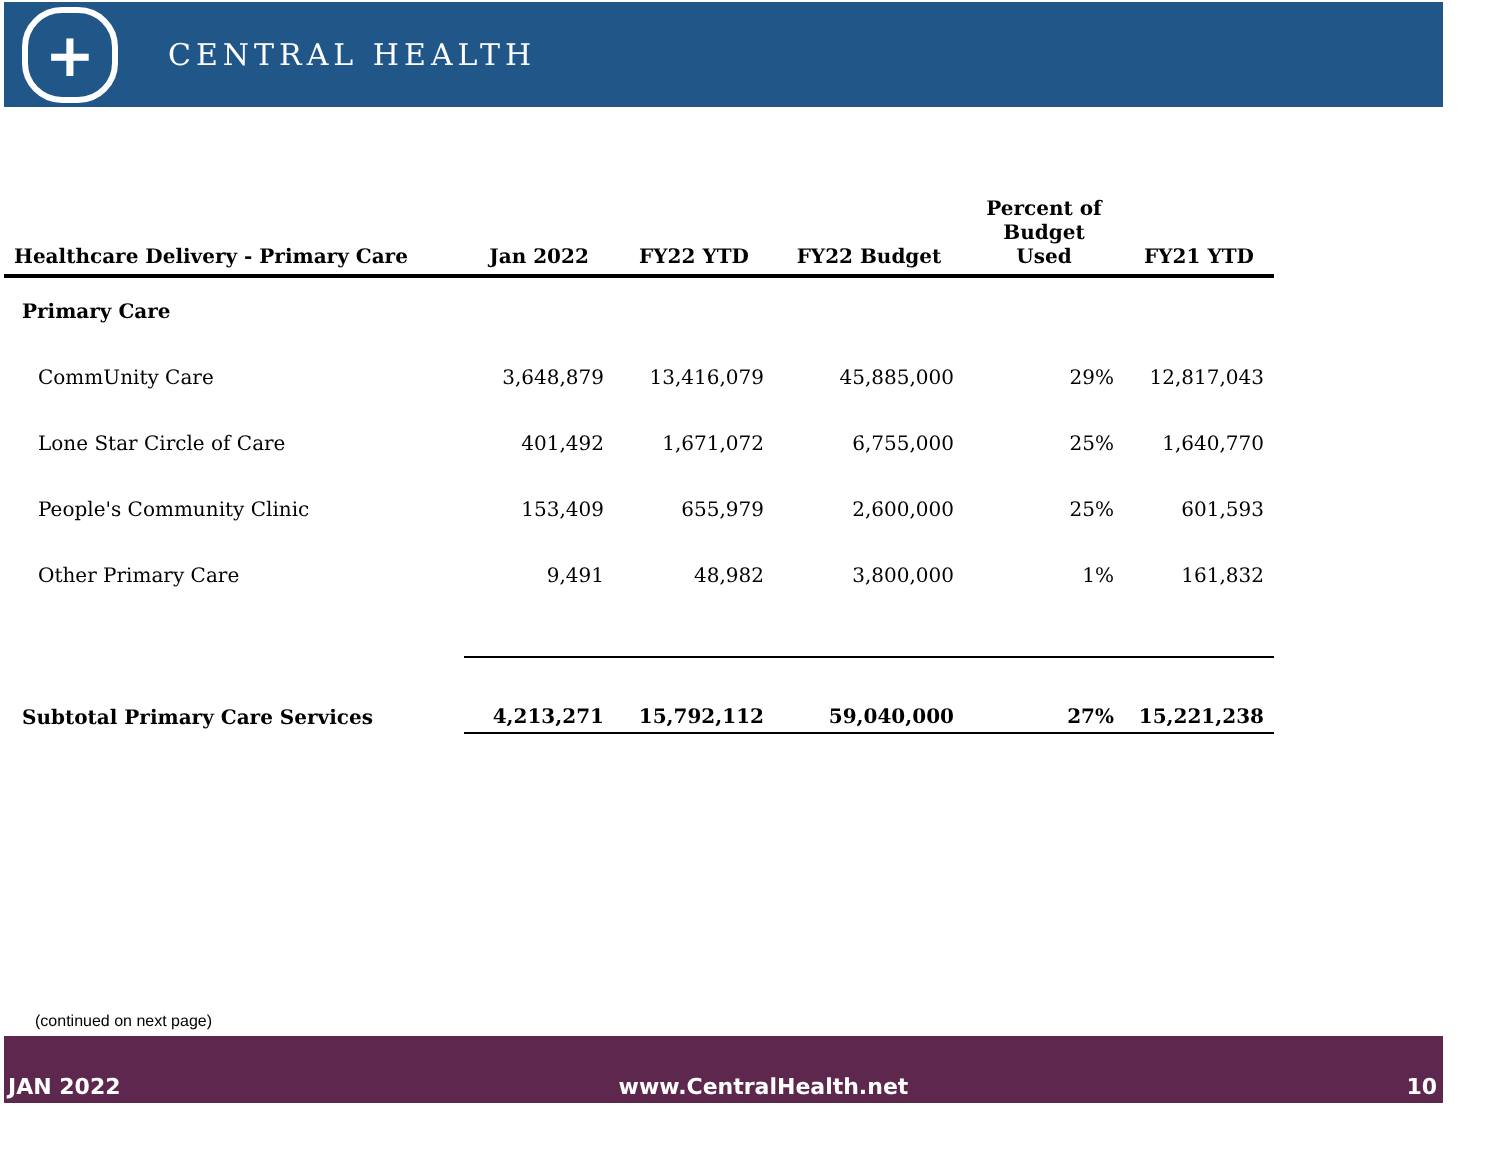+
CENTRAL HEALTH
| Healthcare Delivery - Primary Care | Jan 2022 | FY22 YTD | FY22 Budget | Percent of Budget Used | FY21 YTD |
| --- | --- | --- | --- | --- | --- |
| Primary Care | | | | | |
| CommUnity Care | 3,648,879 | 13,416,079 | 45,885,000 | 29% | 12,817,043 |
| Lone Star Circle of Care | 401,492 | 1,671,072 | 6,755,000 | 25% | 1,640,770 |
| People's Community Clinic | 153,409 | 655,979 | 2,600,000 | 25% | 601,593 |
| Other Primary Care | 9,491 | 48,982 | 3,800,000 | 1% | 161,832 |
| Subtotal Primary Care Services | 4,213,271 | 15,792,112 | 59,040,000 | 27% | 15,221,238 |
(continued on next page)
JAN 2022 www.CentralHealth.net 10